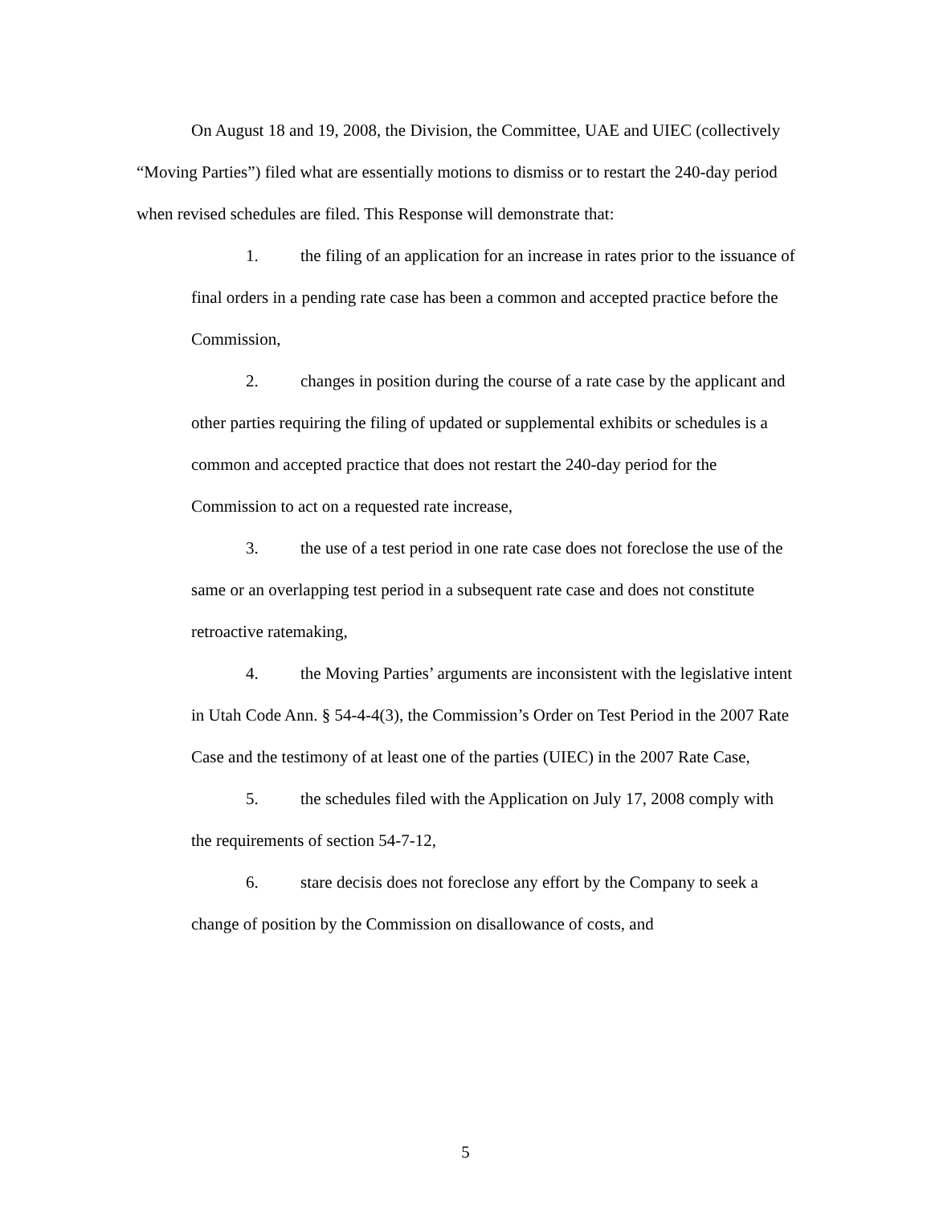On August 18 and 19, 2008, the Division, the Committee, UAE and UIEC (collectively “Moving Parties”) filed what are essentially motions to dismiss or to restart the 240-day period when revised schedules are filed. This Response will demonstrate that:
1. the filing of an application for an increase in rates prior to the issuance of final orders in a pending rate case has been a common and accepted practice before the Commission,
2. changes in position during the course of a rate case by the applicant and other parties requiring the filing of updated or supplemental exhibits or schedules is a common and accepted practice that does not restart the 240-day period for the Commission to act on a requested rate increase,
3. the use of a test period in one rate case does not foreclose the use of the same or an overlapping test period in a subsequent rate case and does not constitute retroactive ratemaking,
4. the Moving Parties’ arguments are inconsistent with the legislative intent in Utah Code Ann. § 54-4-4(3), the Commission’s Order on Test Period in the 2007 Rate Case and the testimony of at least one of the parties (UIEC) in the 2007 Rate Case,
5. the schedules filed with the Application on July 17, 2008 comply with the requirements of section 54-7-12,
6. stare decisis does not foreclose any effort by the Company to seek a change of position by the Commission on disallowance of costs, and
5